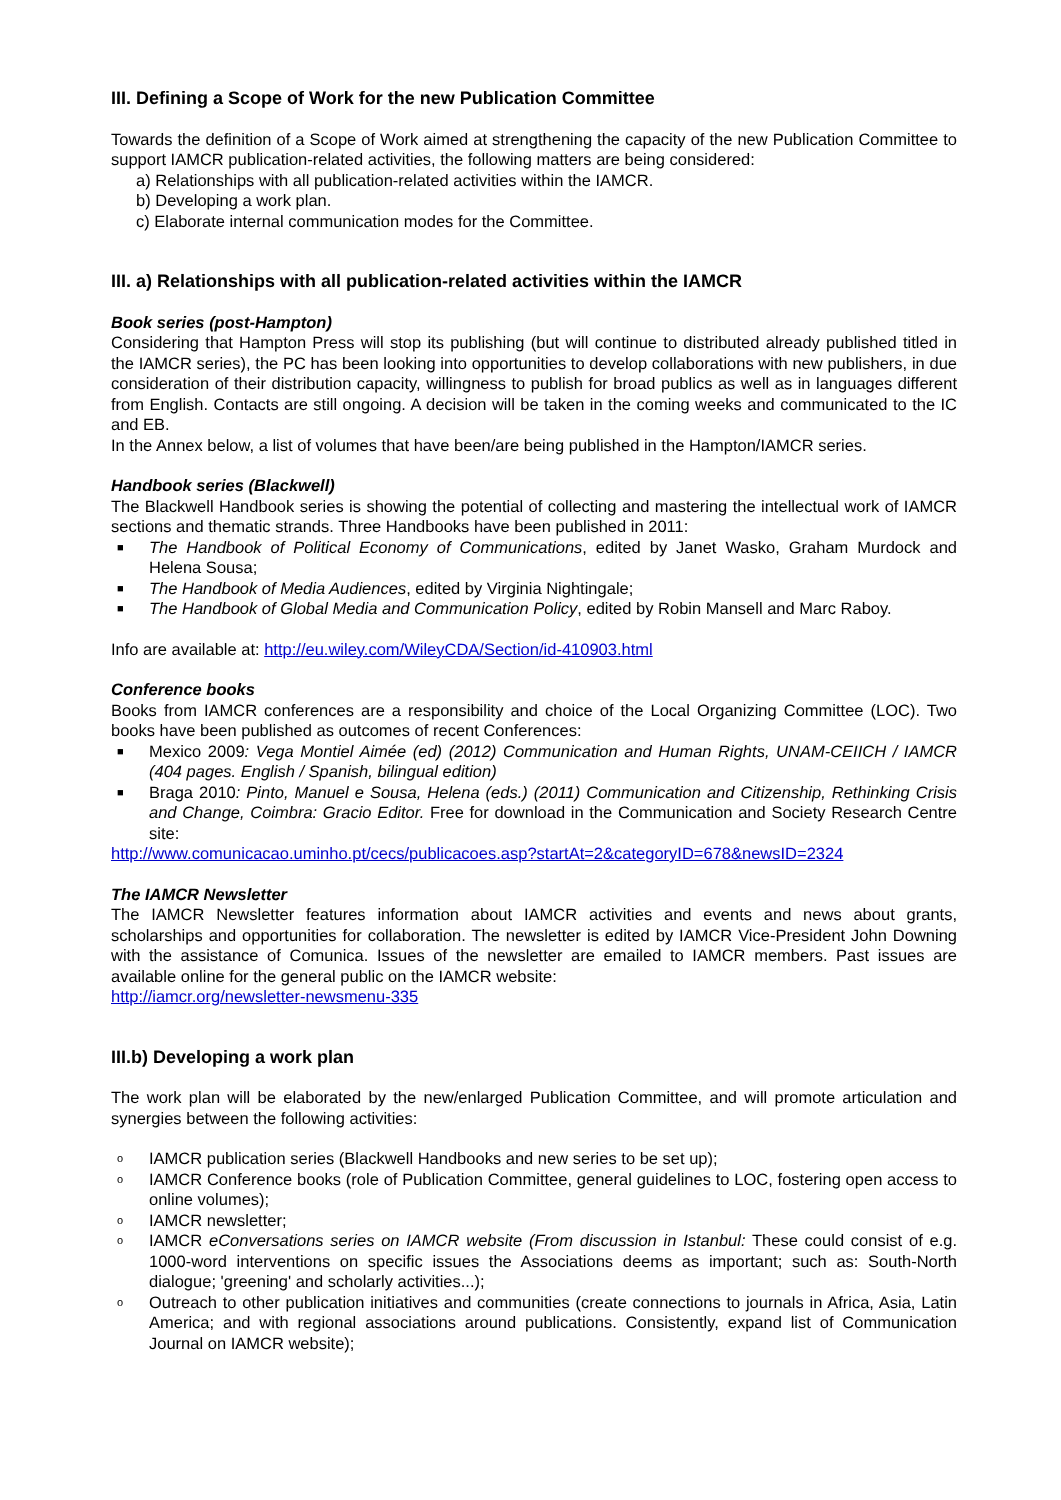III. Defining a Scope of Work for the new Publication Committee
Towards the definition of a Scope of Work aimed at strengthening the capacity of the new Publication Committee to support IAMCR publication-related activities, the following matters are being considered:
a) Relationships with all publication-related activities within the IAMCR.
b) Developing a work plan.
c) Elaborate internal communication modes for the Committee.
III. a) Relationships with all publication-related activities within the IAMCR
Book series (post-Hampton)
Considering that Hampton Press will stop its publishing (but will continue to distributed already published titled in the IAMCR series), the PC has been looking into opportunities to develop collaborations with new publishers, in due consideration of their distribution capacity, willingness to publish for broad publics as well as in languages different from English. Contacts are still ongoing. A decision will be taken in the coming weeks and communicated to the IC and EB.
In the Annex below, a list of volumes that have been/are being published in the Hampton/IAMCR series.
Handbook series (Blackwell)
The Blackwell Handbook series is showing the potential of collecting and mastering the intellectual work of IAMCR sections and thematic strands. Three Handbooks have been published in 2011:
■ The Handbook of Political Economy of Communications, edited by Janet Wasko, Graham Murdock and Helena Sousa;
■ The Handbook of Media Audiences, edited by Virginia Nightingale;
■ The Handbook of Global Media and Communication Policy, edited by Robin Mansell and Marc Raboy.
Info are available at: http://eu.wiley.com/WileyCDA/Section/id-410903.html
Conference books
Books from IAMCR conferences are a responsibility and choice of the Local Organizing Committee (LOC). Two books have been published as outcomes of recent Conferences:
■ Mexico 2009: Vega Montiel Aimée (ed) (2012) Communication and Human Rights, UNAM-CEIICH / IAMCR (404 pages. English / Spanish, bilingual edition)
■ Braga 2010: Pinto, Manuel e Sousa, Helena (eds.) (2011) Communication and Citizenship, Rethinking Crisis and Change, Coimbra: Gracio Editor. Free for download in the Communication and Society Research Centre site:
http://www.comunicacao.uminho.pt/cecs/publicacoes.asp?startAt=2&categoryID=678&newsID=2324
The IAMCR Newsletter
The IAMCR Newsletter features information about IAMCR activities and events and news about grants, scholarships and opportunities for collaboration. The newsletter is edited by IAMCR Vice-President John Downing with the assistance of Comunica. Issues of the newsletter are emailed to IAMCR members. Past issues are available online for the general public on the IAMCR website:
http://iamcr.org/newsletter-newsmenu-335
III.b) Developing a work plan
The work plan will be elaborated by the new/enlarged Publication Committee, and will promote articulation and synergies between the following activities:
o IAMCR publication series (Blackwell Handbooks and new series to be set up);
o IAMCR Conference books (role of Publication Committee, general guidelines to LOC, fostering open access to online volumes);
o IAMCR newsletter;
o IAMCR eConversations series on IAMCR website (From discussion in Istanbul: These could consist of e.g. 1000-word interventions on specific issues the Associations deems as important; such as: South-North dialogue; 'greening' and scholarly activities...);
o Outreach to other publication initiatives and communities (create connections to journals in Africa, Asia, Latin America; and with regional associations around publications. Consistently, expand list of Communication Journal on IAMCR website);